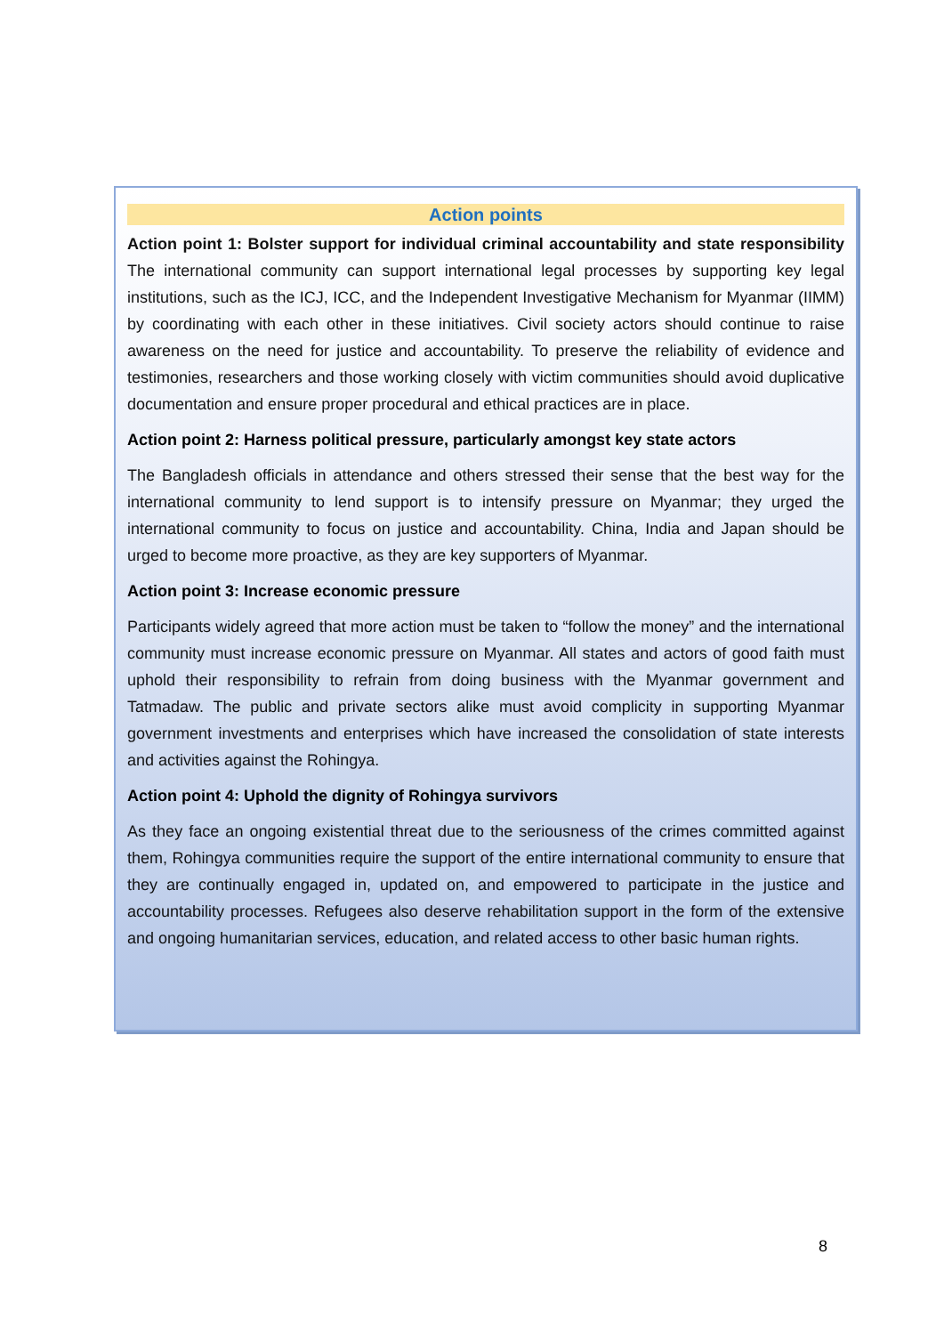Action points
Action point 1: Bolster support for individual criminal accountability and state responsibility The international community can support international legal processes by supporting key legal institutions, such as the ICJ, ICC, and the Independent Investigative Mechanism for Myanmar (IIMM) by coordinating with each other in these initiatives. Civil society actors should continue to raise awareness on the need for justice and accountability. To preserve the reliability of evidence and testimonies, researchers and those working closely with victim communities should avoid duplicative documentation and ensure proper procedural and ethical practices are in place.
Action point 2: Harness political pressure, particularly amongst key state actors
The Bangladesh officials in attendance and others stressed their sense that the best way for the international community to lend support is to intensify pressure on Myanmar; they urged the international community to focus on justice and accountability. China, India and Japan should be urged to become more proactive, as they are key supporters of Myanmar.
Action point 3: Increase economic pressure
Participants widely agreed that more action must be taken to “follow the money” and the international community must increase economic pressure on Myanmar. All states and actors of good faith must uphold their responsibility to refrain from doing business with the Myanmar government and Tatmadaw. The public and private sectors alike must avoid complicity in supporting Myanmar government investments and enterprises which have increased the consolidation of state interests and activities against the Rohingya.
Action point 4: Uphold the dignity of Rohingya survivors
As they face an ongoing existential threat due to the seriousness of the crimes committed against them, Rohingya communities require the support of the entire international community to ensure that they are continually engaged in, updated on, and empowered to participate in the justice and accountability processes. Refugees also deserve rehabilitation support in the form of the extensive and ongoing humanitarian services, education, and related access to other basic human rights.
8